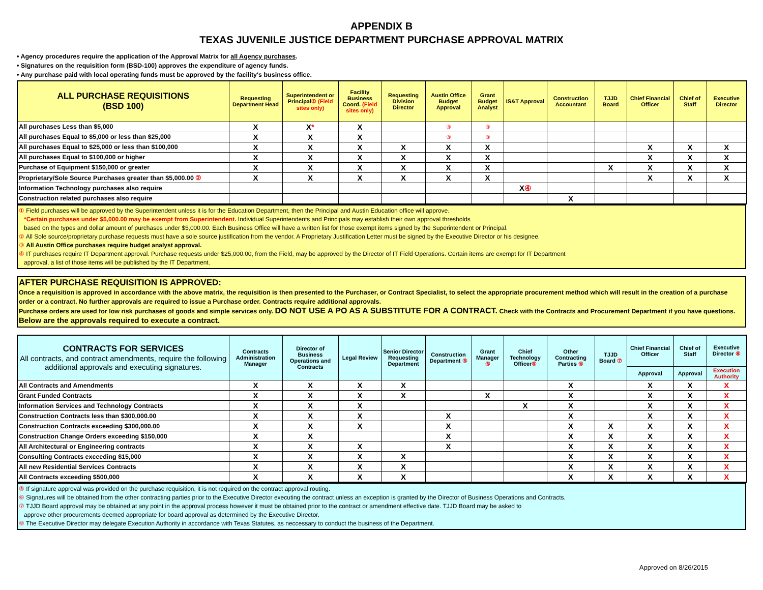APPENDIX B
TEXAS JUVENILE JUSTICE DEPARTMENT PURCHASE APPROVAL MATRIX
• Agency procedures require the application of the Approval Matrix for all Agency purchases.
• Signatures on the requisition form (BSD-100) approves the expenditure of agency funds.
• Any purchase paid with local operating funds must be approved by the facility's business office.
| ALL PURCHASE REQUISITIONS (BSD 100) | Requesting Department Head | Superintendent or Principal ① (Field sites only) | Facility Business Coord. (Field sites only) | Requesting Division Director | Austin Office Budget Approval | Grant Budget Analyst | IS&T Approval | Construction Accountant | TJJD Board | Chief Financial Officer | Chief of Staff | Executive Director |
| --- | --- | --- | --- | --- | --- | --- | --- | --- | --- | --- | --- | --- |
| All purchases Less than $5,000 | X | X * | X | | ③ | ③ | | | | | | |
| All purchases Equal to $5,000 or less than $25,000 | X | X | X | | ③ | ③ | | | | | | |
| All purchases Equal to $25,000 or less than $100,000 | X | X | X | X | X | X | | | | X | X | X |
| All purchases Equal to $100,000 or higher | X | X | X | X | X | X | | | | X | X | X |
| Purchase of Equipment $150,000 or greater | X | X | X | X | X | X | | | X | X | X | X |
| Proprietary/Sole Source Purchases greater than $5,000.00 ② | X | X | X | X | X | X | | | | X | X | X |
| Information Technology purchases also require | | | | | | | X ④ | | | | | |
| Construction related purchases also require | | | | | | | | X | | | | |
① Field purchases will be approved by the Superintendent unless it is for the Education Department, then the Principal and Austin Education office will approve.
*Certain purchases under $5,000.00 may be exempt from Superintendent. Individual Superintendents and Principals may establish their own approval thresholds
based on the types and dollar amount of purchases under $5,000.00. Each Business Office will have a written list for those exempt items signed by the Superintendent or Principal.
② All Sole source/proprietary purchase requests must have a sole source justification from the vendor. A Proprietary Justification Letter must be signed by the Executive Director or his designee.
③ All Austin Office purchases require budget analyst approval.
④ IT purchases require IT Department approval. Purchase requests under $25,000.00, from the Field, may be approved by the Director of IT Field Operations. Certain items are exempt for IT Department
approval, a list of those items will be published by the IT Department.
AFTER PURCHASE REQUISITION IS APPROVED:
Once a requisition is approved in accordance with the above matrix, the requisition is then presented to the Purchaser, or Contract Specialist, to select the appropriate procurement method which will result in the creation of a purchase order or a contract. No further approvals are required to issue a Purchase order. Contracts require additional approvals.
Purchase orders are used for low risk purchases of goods and simple services only. DO NOT USE A PO AS A SUBSTITUTE FOR A CONTRACT. Check with the Contracts and Procurement Department if you have questions. Below are the approvals required to execute a contract.
| CONTRACTS FOR SERVICES All contracts, and contract amendments, require the following additional approvals and executing signatures. | Contracts Administration Manager | Director of Business Operations and Contracts | Legal Review | Senior Director Requesting Department | Construction Department ⑤ | Grant Manager ⑤ | Chief Technology Officer ⑤ | Other Contracting Parties ⑥ | TJJD Board ⑦ | Chief Financial Officer | Chief of Staff | Executive Director ⑧ |
| --- | --- | --- | --- | --- | --- | --- | --- | --- | --- | --- | --- | --- |
| | | | | | | | | | | Approval | Approval | Execution Authority |
| All Contracts and Amendments | X | X | X | X | | | | X | | X | X | X |
| Grant Funded Contracts | X | X | X | X | | X | | X | | X | X | X |
| Information Services and Technology Contracts | X | X | X | | | | X | X | | X | X | X |
| Construction Contracts less than $300,000.00 | X | X | X | | X | | | X | | X | X | X |
| Construction Contracts exceeding $300,000.00 | X | X | X | | X | | | X | X | X | X | X |
| Construction Change Orders exceeding $150,000 | X | X | | | X | | | X | X | X | X | X |
| All Architectural or Engineering contracts | X | X | X | | X | | | X | X | X | X | X |
| Consulting Contracts exceeding $15,000 | X | X | X | X | | | | X | X | X | X | X |
| All new Residential Services Contracts | X | X | X | X | | | | X | X | X | X | X |
| All Contracts exceeding $500,000 | X | X | X | X | | | | X | X | X | X | X |
⑤ If signature approval was provided on the purchase requisition, it is not required on the contract approval routing.
⑥ Signatures will be obtained from the other contracting parties prior to the Executive Director executing the contract unless an exception is granted by the Director of Business Operations and Contracts.
⑦ TJJD Board approval may be obtained at any point in the approval process however it must be obtained prior to the contract or amendment effective date. TJJD Board may be asked to
approve other procurements deemed appropriate for board approval as determined by the Executive Director.
⑧ The Executive Director may delegate Execution Authority in accordance with Texas Statutes, as neccessary to conduct the business of the Department.
Approved on 8/26/2015